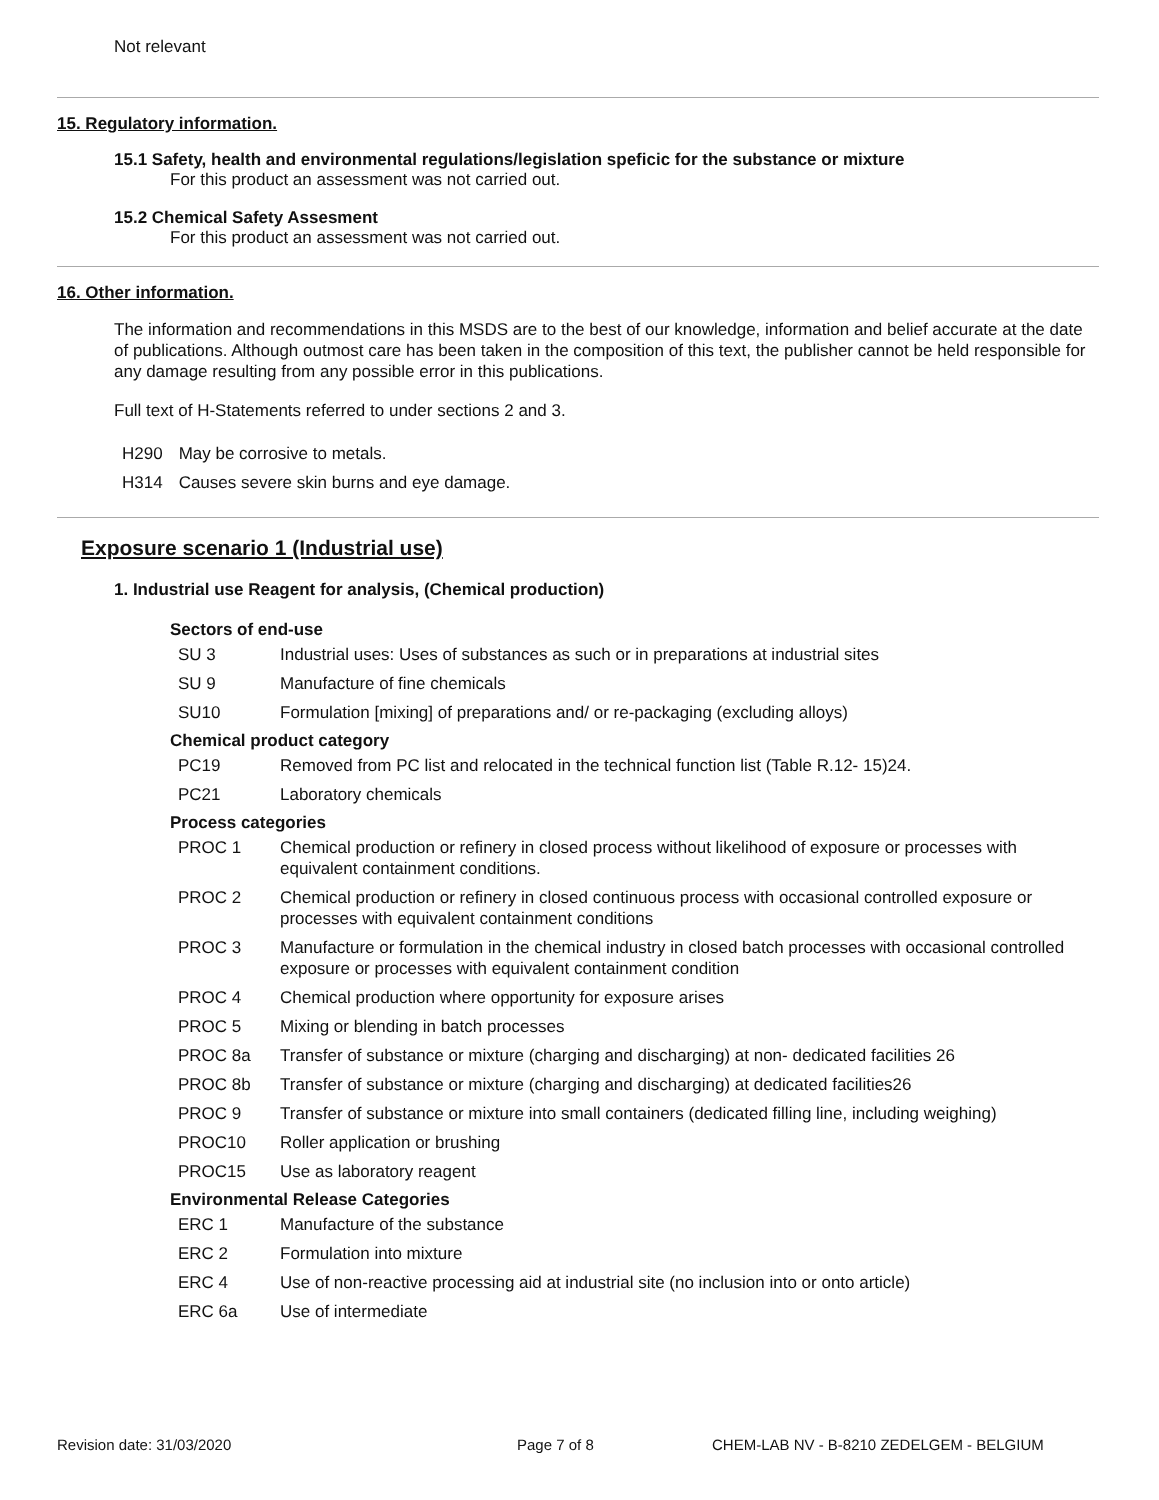Not relevant
15. Regulatory information.
15.1 Safety, health and environmental regulations/legislation speficic for the substance or mixture
For this product an assessment was not carried out.
15.2 Chemical Safety Assesment
For this product an assessment was not carried out.
16. Other information.
The information and recommendations in this MSDS are to the best of our knowledge, information and belief accurate at the date of publications. Although outmost care has been taken in the composition of this text, the publisher cannot be held responsible for any damage resulting from any possible error in this publications.
Full text of H-Statements referred to under sections 2 and 3.
| H290 | May be corrosive to metals. |
| H314 | Causes severe skin burns and eye damage. |
Exposure scenario 1 (Industrial use)
1. Industrial use Reagent for analysis, (Chemical production)
Sectors of end-use
| SU 3 | Industrial uses: Uses of substances as such or in preparations at industrial sites |
| SU 9 | Manufacture of fine chemicals |
| SU10 | Formulation [mixing] of preparations and/ or re-packaging (excluding alloys) |
Chemical product category
| PC19 | Removed from PC list and relocated in the technical function list (Table R.12- 15)24. |
| PC21 | Laboratory chemicals |
Process categories
| PROC 1 | Chemical production or refinery in closed process without likelihood of exposure or processes with equivalent containment conditions. |
| PROC 2 | Chemical production or refinery in closed continuous process with occasional controlled exposure or processes with equivalent containment conditions |
| PROC 3 | Manufacture or formulation in the chemical industry in closed batch processes with occasional controlled exposure or processes with equivalent containment condition |
| PROC 4 | Chemical production where opportunity for exposure arises |
| PROC 5 | Mixing or blending in batch processes |
| PROC 8a | Transfer of substance or mixture (charging and discharging) at non- dedicated facilities 26 |
| PROC 8b | Transfer of substance or mixture (charging and discharging) at dedicated facilities26 |
| PROC 9 | Transfer of substance or mixture into small containers (dedicated filling line, including weighing) |
| PROC10 | Roller application or brushing |
| PROC15 | Use as laboratory reagent |
Environmental Release Categories
| ERC 1 | Manufacture of the substance |
| ERC 2 | Formulation into mixture |
| ERC 4 | Use of non-reactive processing aid at industrial site (no inclusion into or onto article) |
| ERC 6a | Use of intermediate |
Revision date: 31/03/2020 Page 7 of 8 CHEM-LAB NV - B-8210 ZEDELGEM - BELGIUM